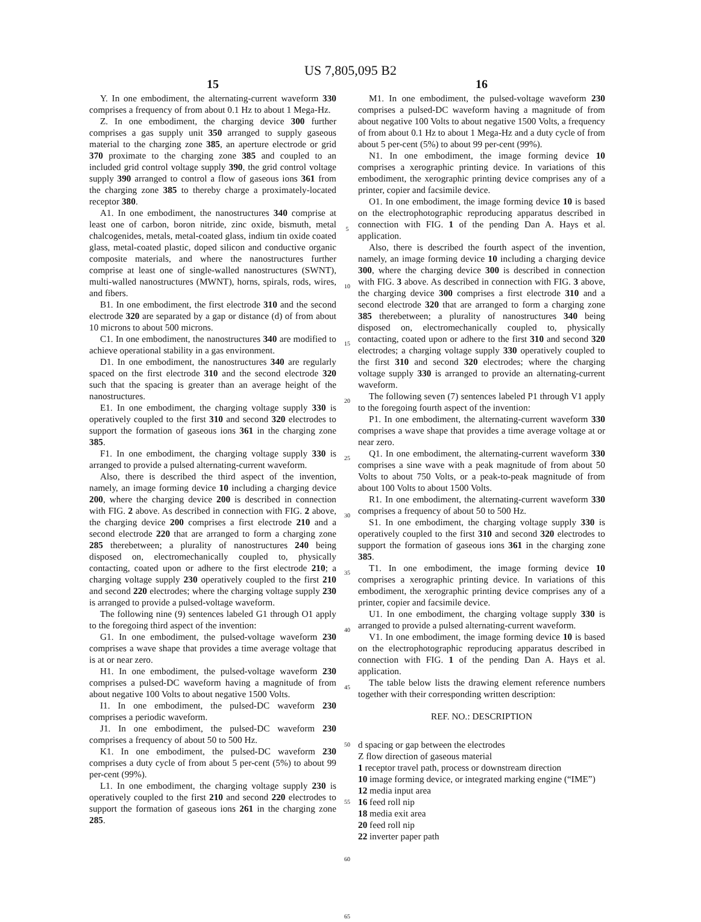US 7,805,095 B2
15
Y. In one embodiment, the alternating-current waveform 330 comprises a frequency of from about 0.1 Hz to about 1 Mega-Hz.
Z. In one embodiment, the charging device 300 further comprises a gas supply unit 350 arranged to supply gaseous material to the charging zone 385, an aperture electrode or grid 370 proximate to the charging zone 385 and coupled to an included grid control voltage supply 390, the grid control voltage supply 390 arranged to control a flow of gaseous ions 361 from the charging zone 385 to thereby charge a proximately-located receptor 380.
A1. In one embodiment, the nanostructures 340 comprise at least one of carbon, boron nitride, zinc oxide, bismuth, metal chalcogenides, metals, metal-coated glass, indium tin oxide coated glass, metal-coated plastic, doped silicon and conductive organic composite materials, and where the nanostructures further comprise at least one of single-walled nanostructures (SWNT), multi-walled nanostructures (MWNT), horns, spirals, rods, wires, and fibers.
B1. In one embodiment, the first electrode 310 and the second electrode 320 are separated by a gap or distance (d) of from about 10 microns to about 500 microns.
C1. In one embodiment, the nanostructures 340 are modified to achieve operational stability in a gas environment.
D1. In one embodiment, the nanostructures 340 are regularly spaced on the first electrode 310 and the second electrode 320 such that the spacing is greater than an average height of the nanostructures.
E1. In one embodiment, the charging voltage supply 330 is operatively coupled to the first 310 and second 320 electrodes to support the formation of gaseous ions 361 in the charging zone 385.
F1. In one embodiment, the charging voltage supply 330 is arranged to provide a pulsed alternating-current waveform.
Also, there is described the third aspect of the invention, namely, an image forming device 10 including a charging device 200, where the charging device 200 is described in connection with FIG. 2 above. As described in connection with FIG. 2 above, the charging device 200 comprises a first electrode 210 and a second electrode 220 that are arranged to form a charging zone 285 therebetween; a plurality of nanostructures 240 being disposed on, electromechanically coupled to, physically contacting, coated upon or adhere to the first electrode 210; a charging voltage supply 230 operatively coupled to the first 210 and second 220 electrodes; where the charging voltage supply 230 is arranged to provide a pulsed-voltage waveform.
The following nine (9) sentences labeled G1 through O1 apply to the foregoing third aspect of the invention:
G1. In one embodiment, the pulsed-voltage waveform 230 comprises a wave shape that provides a time average voltage that is at or near zero.
H1. In one embodiment, the pulsed-voltage waveform 230 comprises a pulsed-DC waveform having a magnitude of from about negative 100 Volts to about negative 1500 Volts.
I1. In one embodiment, the pulsed-DC waveform 230 comprises a periodic waveform.
J1. In one embodiment, the pulsed-DC waveform 230 comprises a frequency of about 50 to 500 Hz.
K1. In one embodiment, the pulsed-DC waveform 230 comprises a duty cycle of from about 5 per-cent (5%) to about 99 per-cent (99%).
L1. In one embodiment, the charging voltage supply 230 is operatively coupled to the first 210 and second 220 electrodes to support the formation of gaseous ions 261 in the charging zone 285.
5
10
15
20
25
30
35
40
45
50
55
60
65
16
M1. In one embodiment, the pulsed-voltage waveform 230 comprises a pulsed-DC waveform having a magnitude of from about negative 100 Volts to about negative 1500 Volts, a frequency of from about 0.1 Hz to about 1 Mega-Hz and a duty cycle of from about 5 per-cent (5%) to about 99 per-cent (99%).
N1. In one embodiment, the image forming device 10 comprises a xerographic printing device. In variations of this embodiment, the xerographic printing device comprises any of a printer, copier and facsimile device.
O1. In one embodiment, the image forming device 10 is based on the electrophotographic reproducing apparatus described in connection with FIG. 1 of the pending Dan A. Hays et al. application.
Also, there is described the fourth aspect of the invention, namely, an image forming device 10 including a charging device 300, where the charging device 300 is described in connection with FIG. 3 above. As described in connection with FIG. 3 above, the charging device 300 comprises a first electrode 310 and a second electrode 320 that are arranged to form a charging zone 385 therebetween; a plurality of nanostructures 340 being disposed on, electromechanically coupled to, physically contacting, coated upon or adhere to the first 310 and second 320 electrodes; a charging voltage supply 330 operatively coupled to the first 310 and second 320 electrodes; where the charging voltage supply 330 is arranged to provide an alternating-current waveform.
The following seven (7) sentences labeled P1 through V1 apply to the foregoing fourth aspect of the invention:
P1. In one embodiment, the alternating-current waveform 330 comprises a wave shape that provides a time average voltage at or near zero.
Q1. In one embodiment, the alternating-current waveform 330 comprises a sine wave with a peak magnitude of from about 50 Volts to about 750 Volts, or a peak-to-peak magnitude of from about 100 Volts to about 1500 Volts.
R1. In one embodiment, the alternating-current waveform 330 comprises a frequency of about 50 to 500 Hz.
S1. In one embodiment, the charging voltage supply 330 is operatively coupled to the first 310 and second 320 electrodes to support the formation of gaseous ions 361 in the charging zone 385.
T1. In one embodiment, the image forming device 10 comprises a xerographic printing device. In variations of this embodiment, the xerographic printing device comprises any of a printer, copier and facsimile device.
U1. In one embodiment, the charging voltage supply 330 is arranged to provide a pulsed alternating-current waveform.
V1. In one embodiment, the image forming device 10 is based on the electrophotographic reproducing apparatus described in connection with FIG. 1 of the pending Dan A. Hays et al. application.
The table below lists the drawing element reference numbers together with their corresponding written description:
REF. NO.: DESCRIPTION
d spacing or gap between the electrodes
Z flow direction of gaseous material
1 receptor travel path, process or downstream direction
10 image forming device, or integrated marking engine (“IME”)
12 media input area
16 feed roll nip
18 media exit area
20 feed roll nip
22 inverter paper path